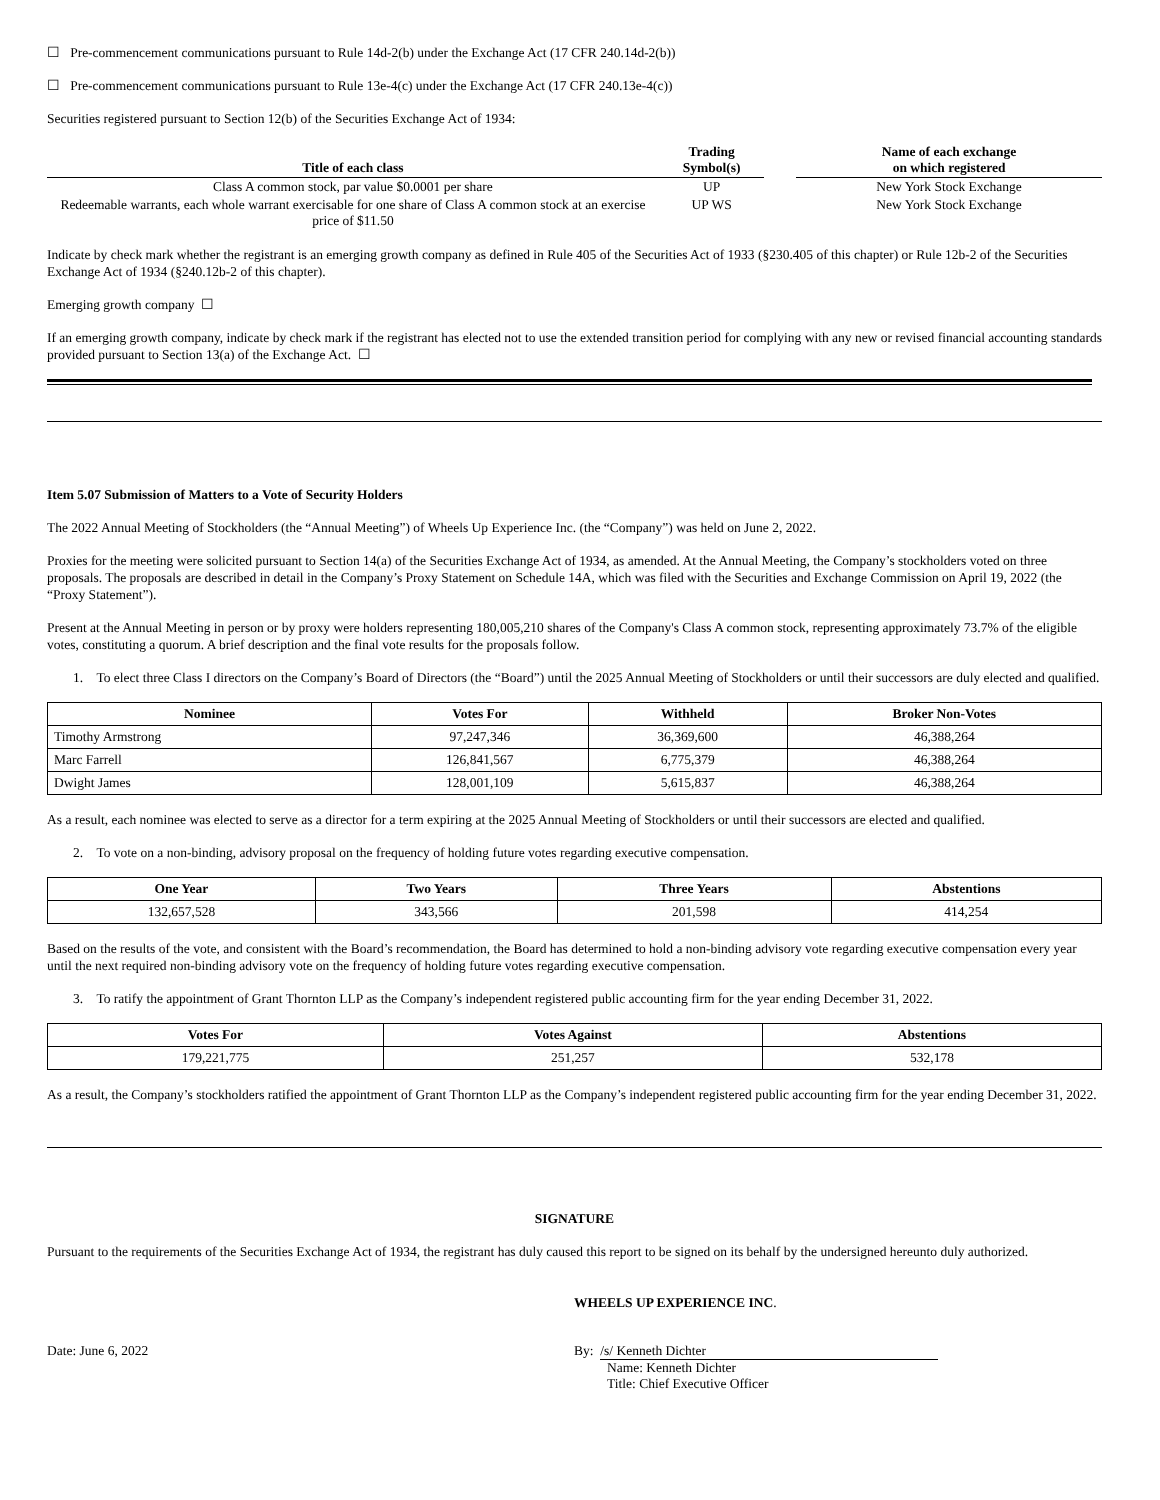☐ Pre-commencement communications pursuant to Rule 14d-2(b) under the Exchange Act (17 CFR 240.14d-2(b))
☐ Pre-commencement communications pursuant to Rule 13e-4(c) under the Exchange Act (17 CFR 240.13e-4(c))
Securities registered pursuant to Section 12(b) of the Securities Exchange Act of 1934:
| Title of each class | Trading Symbol(s) | | Name of each exchange on which registered |
| Class A common stock, par value $0.0001 per share | UP | | New York Stock Exchange |
| Redeemable warrants, each whole warrant exercisable for one share of Class A common stock at an exercise price of $11.50 | UP WS | | New York Stock Exchange |
Indicate by check mark whether the registrant is an emerging growth company as defined in Rule 405 of the Securities Act of 1933 (§230.405 of this chapter) or Rule 12b-2 of the Securities Exchange Act of 1934 (§240.12b-2 of this chapter).
Emerging growth company ☐
If an emerging growth company, indicate by check mark if the registrant has elected not to use the extended transition period for complying with any new or revised financial accounting standards provided pursuant to Section 13(a) of the Exchange Act. ☐
Item 5.07 Submission of Matters to a Vote of Security Holders
The 2022 Annual Meeting of Stockholders (the “Annual Meeting”) of Wheels Up Experience Inc. (the “Company”) was held on June 2, 2022.
Proxies for the meeting were solicited pursuant to Section 14(a) of the Securities Exchange Act of 1934, as amended. At the Annual Meeting, the Company’s stockholders voted on three proposals. The proposals are described in detail in the Company’s Proxy Statement on Schedule 14A, which was filed with the Securities and Exchange Commission on April 19, 2022 (the “Proxy Statement”).
Present at the Annual Meeting in person or by proxy were holders representing 180,005,210 shares of the Company's Class A common stock, representing approximately 73.7% of the eligible votes, constituting a quorum. A brief description and the final vote results for the proposals follow.
1. To elect three Class I directors on the Company’s Board of Directors (the “Board”) until the 2025 Annual Meeting of Stockholders or until their successors are duly elected and qualified.
| Nominee | Votes For | Withheld | Broker Non-Votes |
| --- | --- | --- | --- |
| Timothy Armstrong | 97,247,346 | 36,369,600 | 46,388,264 |
| Marc Farrell | 126,841,567 | 6,775,379 | 46,388,264 |
| Dwight James | 128,001,109 | 5,615,837 | 46,388,264 |
As a result, each nominee was elected to serve as a director for a term expiring at the 2025 Annual Meeting of Stockholders or until their successors are elected and qualified.
2. To vote on a non-binding, advisory proposal on the frequency of holding future votes regarding executive compensation.
| One Year | Two Years | Three Years | Abstentions |
| --- | --- | --- | --- |
| 132,657,528 | 343,566 | 201,598 | 414,254 |
Based on the results of the vote, and consistent with the Board’s recommendation, the Board has determined to hold a non-binding advisory vote regarding executive compensation every year until the next required non-binding advisory vote on the frequency of holding future votes regarding executive compensation.
3. To ratify the appointment of Grant Thornton LLP as the Company’s independent registered public accounting firm for the year ending December 31, 2022.
| Votes For | Votes Against | Abstentions |
| --- | --- | --- |
| 179,221,775 | 251,257 | 532,178 |
As a result, the Company’s stockholders ratified the appointment of Grant Thornton LLP as the Company’s independent registered public accounting firm for the year ending December 31, 2022.
SIGNATURE
Pursuant to the requirements of the Securities Exchange Act of 1934, the registrant has duly caused this report to be signed on its behalf by the undersigned hereunto duly authorized.
WHEELS UP EXPERIENCE INC.
Date: June 6, 2022 By: /s/ Kenneth Dichter
Name: Kenneth Dichter
Title: Chief Executive Officer